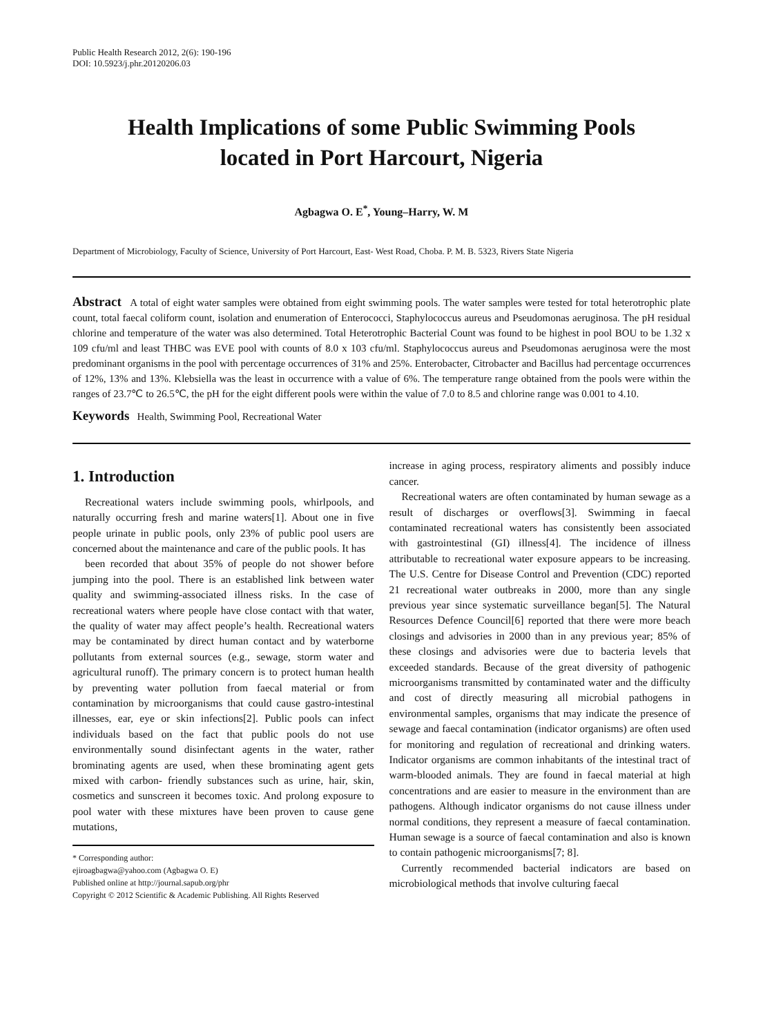Public Health Research 2012, 2(6): 190-196
DOI: 10.5923/j.phr.20120206.03
Health Implications of some Public Swimming Pools
located in Port Harcourt, Nigeria
Agbagwa O. E<sup>*</sup>, Young–Harry, W. M
Department of Microbiology, Faculty of Science, University of Port Harcourt, East- West Road, Choba. P. M. B. 5323, Rivers State Nigeria
Abstract A total of eight water samples were obtained from eight swimming pools. The water samples were tested for total heterotrophic plate count, total faecal coliform count, isolation and enumeration of Enterococci, Staphylococcus aureus and Pseudomonas aeruginosa. The pH residual chlorine and temperature of the water was also determined. Total Heterotrophic Bacterial Count was found to be highest in pool BOU to be 1.32 x 109 cfu/ml and least THBC was EVE pool with counts of 8.0 x 103 cfu/ml. Staphylococcus aureus and Pseudomonas aeruginosa were the most predominant organisms in the pool with percentage occurrences of 31% and 25%. Enterobacter, Citrobacter and Bacillus had percentage occurrences of 12%, 13% and 13%. Klebsiella was the least in occurrence with a value of 6%. The temperature range obtained from the pools were within the ranges of 23.7℃ to 26.5℃, the pH for the eight different pools were within the value of 7.0 to 8.5 and chlorine range was 0.001 to 4.10.
Keywords Health, Swimming Pool, Recreational Water
1. Introduction
Recreational waters include swimming pools, whirlpools, and naturally occurring fresh and marine waters[1]. About one in five people urinate in public pools, only 23% of public pool users are concerned about the maintenance and care of the public pools. It has
been recorded that about 35% of people do not shower before jumping into the pool. There is an established link between water quality and swimming-associated illness risks. In the case of recreational waters where people have close contact with that water, the quality of water may affect people’s health. Recreational waters may be contaminated by direct human contact and by waterborne pollutants from external sources (e.g., sewage, storm water and agricultural runoff). The primary concern is to protect human health by preventing water pollution from faecal material or from contamination by microorganisms that could cause gastro-intestinal illnesses, ear, eye or skin infections[2]. Public pools can infect individuals based on the fact that public pools do not use environmentally sound disinfectant agents in the water, rather brominating agents are used, when these brominating agent gets mixed with carbon- friendly substances such as urine, hair, skin, cosmetics and sunscreen it becomes toxic. And prolong exposure to pool water with these mixtures have been proven to cause gene mutations,
* Corresponding author:
ejiroagbagwa@yahoo.com (Agbagwa O. E)
Published online at http://journal.sapub.org/phr
Copyright © 2012 Scientific & Academic Publishing. All Rights Reserved
increase in aging process, respiratory aliments and possibly induce cancer.
Recreational waters are often contaminated by human sewage as a result of discharges or overflows[3]. Swimming in faecal contaminated recreational waters has consistently been associated with gastrointestinal (GI) illness[4]. The incidence of illness attributable to recreational water exposure appears to be increasing. The U.S. Centre for Disease Control and Prevention (CDC) reported 21 recreational water outbreaks in 2000, more than any single previous year since systematic surveillance began[5]. The Natural Resources Defence Council[6] reported that there were more beach closings and advisories in 2000 than in any previous year; 85% of these closings and advisories were due to bacteria levels that exceeded standards. Because of the great diversity of pathogenic microorganisms transmitted by contaminated water and the difficulty and cost of directly measuring all microbial pathogens in environmental samples, organisms that may indicate the presence of sewage and faecal contamination (indicator organisms) are often used for monitoring and regulation of recreational and drinking waters. Indicator organisms are common inhabitants of the intestinal tract of warm-blooded animals. They are found in faecal material at high concentrations and are easier to measure in the environment than are pathogens. Although indicator organisms do not cause illness under normal conditions, they represent a measure of faecal contamination. Human sewage is a source of faecal contamination and also is known to contain pathogenic microorganisms[7; 8].
Currently recommended bacterial indicators are based on microbiological methods that involve culturing faecal